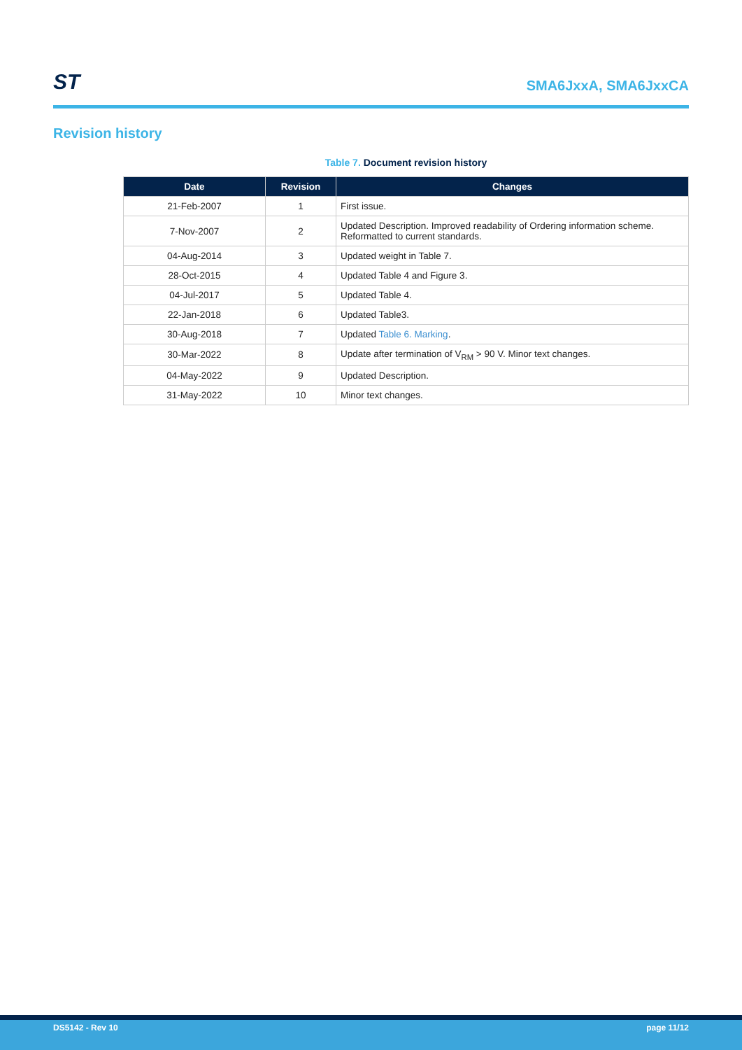ST
SMA6JxxA, SMA6JxxCA
Revision history
Table 7. Document revision history
| Date | Revision | Changes |
| --- | --- | --- |
| 21-Feb-2007 | 1 | First issue. |
| 7-Nov-2007 | 2 | Updated Description. Improved readability of Ordering information scheme. Reformatted to current standards. |
| 04-Aug-2014 | 3 | Updated weight in Table 7. |
| 28-Oct-2015 | 4 | Updated Table 4 and Figure 3. |
| 04-Jul-2017 | 5 | Updated Table 4. |
| 22-Jan-2018 | 6 | Updated Table3. |
| 30-Aug-2018 | 7 | Updated Table 6. Marking . |
| 30-Mar-2022 | 8 | Update after termination of V<sub>RM</sub> > 90 V. Minor text changes. |
| 04-May-2022 | 9 | Updated Description. |
| 31-May-2022 | 10 | Minor text changes. |
DS5142 - Rev 10 page 11/12